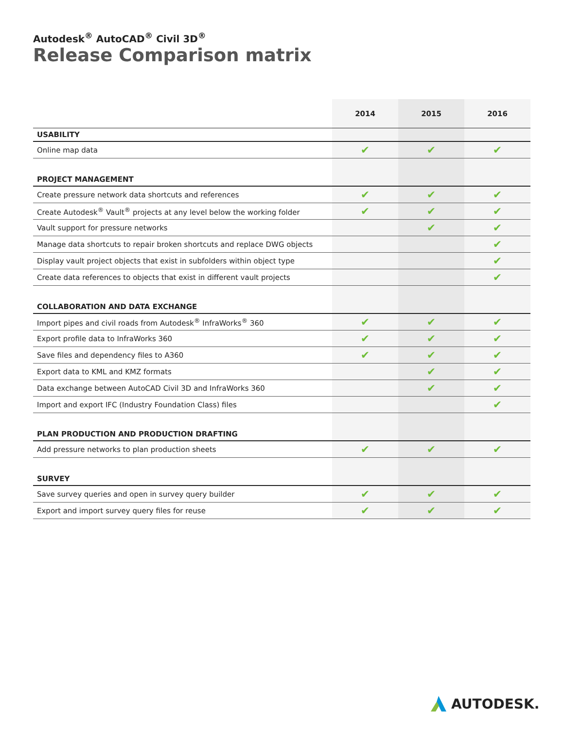Autodesk<sup>®</sup> AutoCAD<sup>®</sup> Civil 3D<sup>®</sup>
Release Comparison matrix
| | 2014 | 2015 | 2016 |
| --- | --- | --- | --- |
| USABILITY | | | |
| Online map data | ✔ | ✔ | ✔ |
| PROJECT MANAGEMENT | | | |
| Create pressure network data shortcuts and references | ✔ | ✔ | ✔ |
| Create Autodesk<sup>®</sup> Vault<sup>®</sup> projects at any level below the working folder | ✔ | ✔ | ✔ |
| Vault support for pressure networks | | ✔ | ✔ |
| Manage data shortcuts to repair broken shortcuts and replace DWG objects | | | ✔ |
| Display vault project objects that exist in subfolders within object type | | | ✔ |
| Create data references to objects that exist in different vault projects | | | ✔ |
| COLLABORATION AND DATA EXCHANGE | | | |
| Import pipes and civil roads from Autodesk<sup>®</sup> InfraWorks<sup>®</sup> 360 | ✔ | ✔ | ✔ |
| Export profile data to InfraWorks 360 | ✔ | ✔ | ✔ |
| Save files and dependency files to A360 | ✔ | ✔ | ✔ |
| Export data to KML and KMZ formats | | ✔ | ✔ |
| Data exchange between AutoCAD Civil 3D and InfraWorks 360 | | ✔ | ✔ |
| Import and export IFC (Industry Foundation Class) files | | | ✔ |
| PLAN PRODUCTION AND PRODUCTION DRAFTING | | | |
| Add pressure networks to plan production sheets | ✔ | ✔ | ✔ |
| SURVEY | | | |
| Save survey queries and open in survey query builder | ✔ | ✔ | ✔ |
| Export and import survey query files for reuse | ✔ | ✔ | ✔ |
AUTODESK.